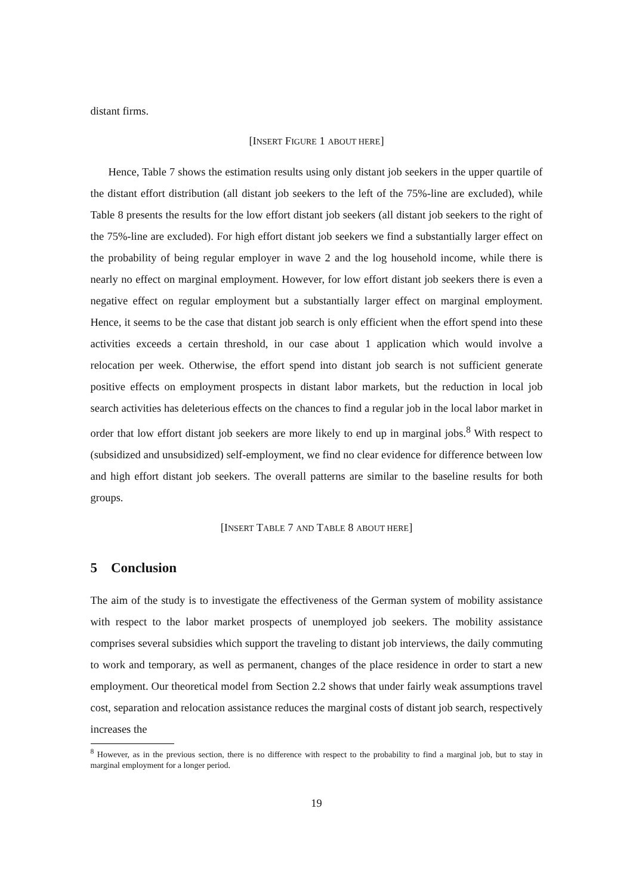distant firms.
[INSERT FIGURE 1 ABOUT HERE]
Hence, Table 7 shows the estimation results using only distant job seekers in the upper quartile of the distant effort distribution (all distant job seekers to the left of the 75%-line are excluded), while Table 8 presents the results for the low effort distant job seekers (all distant job seekers to the right of the 75%-line are excluded). For high effort distant job seekers we find a substantially larger effect on the probability of being regular employer in wave 2 and the log household income, while there is nearly no effect on marginal employment. However, for low effort distant job seekers there is even a negative effect on regular employment but a substantially larger effect on marginal employment. Hence, it seems to be the case that distant job search is only efficient when the effort spend into these activities exceeds a certain threshold, in our case about 1 application which would involve a relocation per week. Otherwise, the effort spend into distant job search is not sufficient generate positive effects on employment prospects in distant labor markets, but the reduction in local job search activities has deleterious effects on the chances to find a regular job in the local labor market in order that low effort distant job seekers are more likely to end up in marginal jobs.<sup>8</sup> With respect to (subsidized and unsubsidized) self-employment, we find no clear evidence for difference between low and high effort distant job seekers. The overall patterns are similar to the baseline results for both groups.
[INSERT TABLE 7 AND TABLE 8 ABOUT HERE]
5 Conclusion
The aim of the study is to investigate the effectiveness of the German system of mobility assistance with respect to the labor market prospects of unemployed job seekers. The mobility assistance comprises several subsidies which support the traveling to distant job interviews, the daily commuting to work and temporary, as well as permanent, changes of the place residence in order to start a new employment. Our theoretical model from Section 2.2 shows that under fairly weak assumptions travel cost, separation and relocation assistance reduces the marginal costs of distant job search, respectively increases the
<sup>8</sup> However, as in the previous section, there is no difference with respect to the probability to find a marginal job, but to stay in marginal employment for a longer period.
19